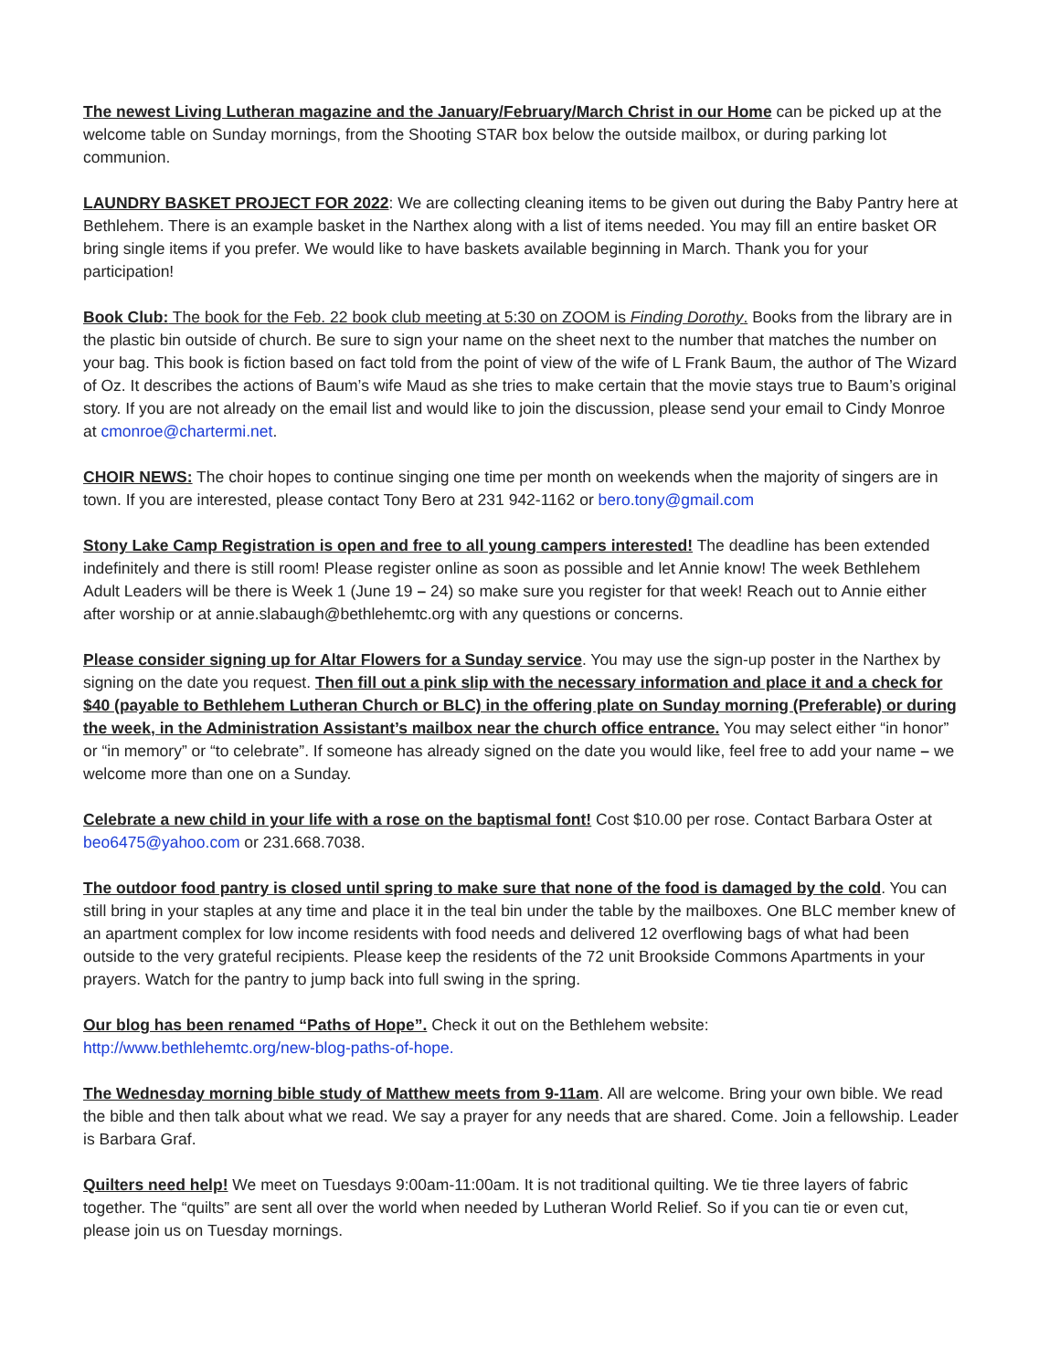The newest Living Lutheran magazine and the January/February/March Christ in our Home can be picked up at the welcome table on Sunday mornings, from the Shooting STAR box below the outside mailbox, or during parking lot communion.
LAUNDRY BASKET PROJECT FOR 2022: We are collecting cleaning items to be given out during the Baby Pantry here at Bethlehem. There is an example basket in the Narthex along with a list of items needed. You may fill an entire basket OR bring single items if you prefer. We would like to have baskets available beginning in March. Thank you for your participation!
Book Club: The book for the Feb. 22 book club meeting at 5:30 on ZOOM is Finding Dorothy. Books from the library are in the plastic bin outside of church. Be sure to sign your name on the sheet next to the number that matches the number on your bag. This book is fiction based on fact told from the point of view of the wife of L Frank Baum, the author of The Wizard of Oz. It describes the actions of Baum’s wife Maud as she tries to make certain that the movie stays true to Baum’s original story. If you are not already on the email list and would like to join the discussion, please send your email to Cindy Monroe at cmonroe@chartermi.net.
CHOIR NEWS: The choir hopes to continue singing one time per month on weekends when the majority of singers are in town. If you are interested, please contact Tony Bero at 231 942-1162 or bero.tony@gmail.com
Stony Lake Camp Registration is open and free to all young campers interested! The deadline has been extended indefinitely and there is still room! Please register online as soon as possible and let Annie know! The week Bethlehem Adult Leaders will be there is Week 1 (June 19 – 24) so make sure you register for that week! Reach out to Annie either after worship or at annie.slabaugh@bethlehemtc.org with any questions or concerns.
Please consider signing up for Altar Flowers for a Sunday service. You may use the sign-up poster in the Narthex by signing on the date you request. Then fill out a pink slip with the necessary information and place it and a check for $40 (payable to Bethlehem Lutheran Church or BLC) in the offering plate on Sunday morning (Preferable) or during the week, in the Administration Assistant’s mailbox near the church office entrance. You may select either “in honor” or “in memory” or “to celebrate”. If someone has already signed on the date you would like, feel free to add your name – we welcome more than one on a Sunday.
Celebrate a new child in your life with a rose on the baptismal font! Cost $10.00 per rose. Contact Barbara Oster at beo6475@yahoo.com or 231.668.7038.
The outdoor food pantry is closed until spring to make sure that none of the food is damaged by the cold. You can still bring in your staples at any time and place it in the teal bin under the table by the mailboxes. One BLC member knew of an apartment complex for low income residents with food needs and delivered 12 overflowing bags of what had been outside to the very grateful recipients. Please keep the residents of the 72 unit Brookside Commons Apartments in your prayers. Watch for the pantry to jump back into full swing in the spring.
Our blog has been renamed “Paths of Hope”. Check it out on the Bethlehem website:
http://www.bethlehemtc.org/new-blog-paths-of-hope.
The Wednesday morning bible study of Matthew meets from 9-11am. All are welcome. Bring your own bible. We read the bible and then talk about what we read. We say a prayer for any needs that are shared. Come. Join a fellowship. Leader is Barbara Graf.
Quilters need help! We meet on Tuesdays 9:00am-11:00am. It is not traditional quilting. We tie three layers of fabric together. The “quilts” are sent all over the world when needed by Lutheran World Relief. So if you can tie or even cut, please join us on Tuesday mornings.